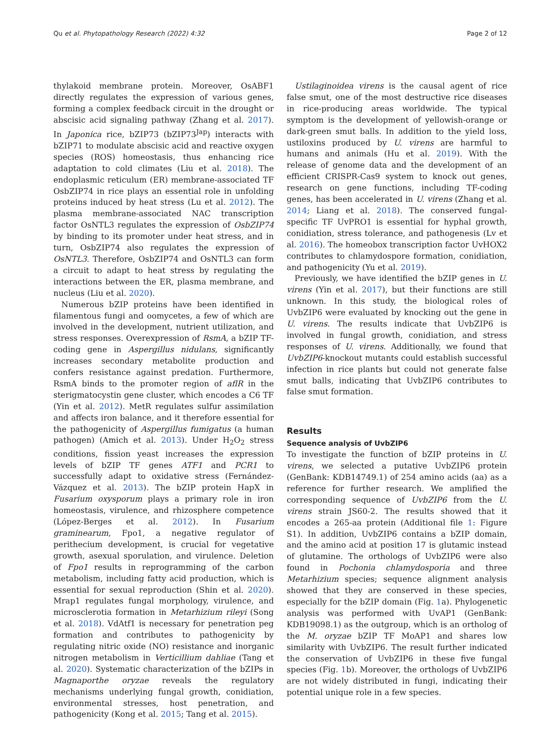Qu et al. Phytopathology Research (2022) 4:32 Page 2 of 12
thylakoid membrane protein. Moreover, OsABF1 directly regulates the expression of various genes, forming a complex feedback circuit in the drought or abscisic acid signaling pathway (Zhang et al. 2017). In Japonica rice, bZIP73 (bZIP73<sup>Jap</sup>) interacts with bZIP71 to modulate abscisic acid and reactive oxygen species (ROS) homeostasis, thus enhancing rice adaptation to cold climates (Liu et al. 2018). The endoplasmic reticulum (ER) membrane-associated TF OsbZIP74 in rice plays an essential role in unfolding proteins induced by heat stress (Lu et al. 2012). The plasma membrane-associated NAC transcription factor OsNTL3 regulates the expression of OsbZIP74 by binding to its promoter under heat stress, and in turn, OsbZIP74 also regulates the expression of OsNTL3. Therefore, OsbZIP74 and OsNTL3 can form a circuit to adapt to heat stress by regulating the interactions between the ER, plasma membrane, and nucleus (Liu et al. 2020).
Numerous bZIP proteins have been identified in filamentous fungi and oomycetes, a few of which are involved in the development, nutrient utilization, and stress responses. Overexpression of RsmA, a bZIP TF-coding gene in Aspergillus nidulans, significantly increases secondary metabolite production and confers resistance against predation. Furthermore, RsmA binds to the promoter region of aflR in the sterigmatocystin gene cluster, which encodes a C6 TF (Yin et al. 2012). MetR regulates sulfur assimilation and affects iron balance, and it therefore essential for the pathogenicity of Aspergillus fumigatus (a human pathogen) (Amich et al. 2013). Under H<sub>2</sub>O<sub>2</sub> stress conditions, fission yeast increases the expression levels of bZIP TF genes ATF1 and PCR1 to successfully adapt to oxidative stress (Fernández-Vázquez et al. 2013). The bZIP protein HapX in Fusarium oxysporum plays a primary role in iron homeostasis, virulence, and rhizosphere competence (López-Berges et al. 2012). In Fusarium graminearum, Fpo1, a negative regulator of perithecium development, is crucial for vegetative growth, asexual sporulation, and virulence. Deletion of Fpo1 results in reprogramming of the carbon metabolism, including fatty acid production, which is essential for sexual reproduction (Shin et al. 2020). Mrap1 regulates fungal morphology, virulence, and microsclerotia formation in Metarhizium rileyi (Song et al. 2018). VdAtf1 is necessary for penetration peg formation and contributes to pathogenicity by regulating nitric oxide (NO) resistance and inorganic nitrogen metabolism in Verticillium dahliae (Tang et al. 2020). Systematic characterization of the bZIPs in Magnaporthe oryzae reveals the regulatory mechanisms underlying fungal growth, conidiation, environmental stresses, host penetration, and pathogenicity (Kong et al. 2015; Tang et al. 2015).
Ustilaginoidea virens is the causal agent of rice false smut, one of the most destructive rice diseases in rice-producing areas worldwide. The typical symptom is the development of yellowish-orange or dark-green smut balls. In addition to the yield loss, ustiloxins produced by U. virens are harmful to humans and animals (Hu et al. 2019). With the release of genome data and the development of an efficient CRISPR-Cas9 system to knock out genes, research on gene functions, including TF-coding genes, has been accelerated in U. virens (Zhang et al. 2014; Liang et al. 2018). The conserved fungal-specific TF UvPRO1 is essential for hyphal growth, conidiation, stress tolerance, and pathogenesis (Lv et al. 2016). The homeobox transcription factor UvHOX2 contributes to chlamydospore formation, conidiation, and pathogenicity (Yu et al. 2019).
Previously, we have identified the bZIP genes in U. virens (Yin et al. 2017), but their functions are still unknown. In this study, the biological roles of UvbZIP6 were evaluated by knocking out the gene in U. virens. The results indicate that UvbZIP6 is involved in fungal growth, conidiation, and stress responses of U. virens. Additionally, we found that UvbZIP6-knockout mutants could establish successful infection in rice plants but could not generate false smut balls, indicating that UvbZIP6 contributes to false smut formation.
Results
Sequence analysis of UvbZIP6
To investigate the function of bZIP proteins in U. virens, we selected a putative UvbZIP6 protein (GenBank: KDB14749.1) of 254 amino acids (aa) as a reference for further research. We amplified the corresponding sequence of UvbZIP6 from the U. virens strain JS60-2. The results showed that it encodes a 265-aa protein (Additional file 1: Figure S1). In addition, UvbZIP6 contains a bZIP domain, and the amino acid at position 17 is glutamic instead of glutamine. The orthologs of UvbZIP6 were also found in Pochonia chlamydosporia and three Metarhizium species; sequence alignment analysis showed that they are conserved in these species, especially for the bZIP domain (Fig. 1a). Phylogenetic analysis was performed with UvAP1 (GenBank: KDB19098.1) as the outgroup, which is an ortholog of the M. oryzae bZIP TF MoAP1 and shares low similarity with UvbZIP6. The result further indicated the conservation of UvbZIP6 in these five fungal species (Fig. 1b). Moreover, the orthologs of UvbZIP6 are not widely distributed in fungi, indicating their potential unique role in a few species.